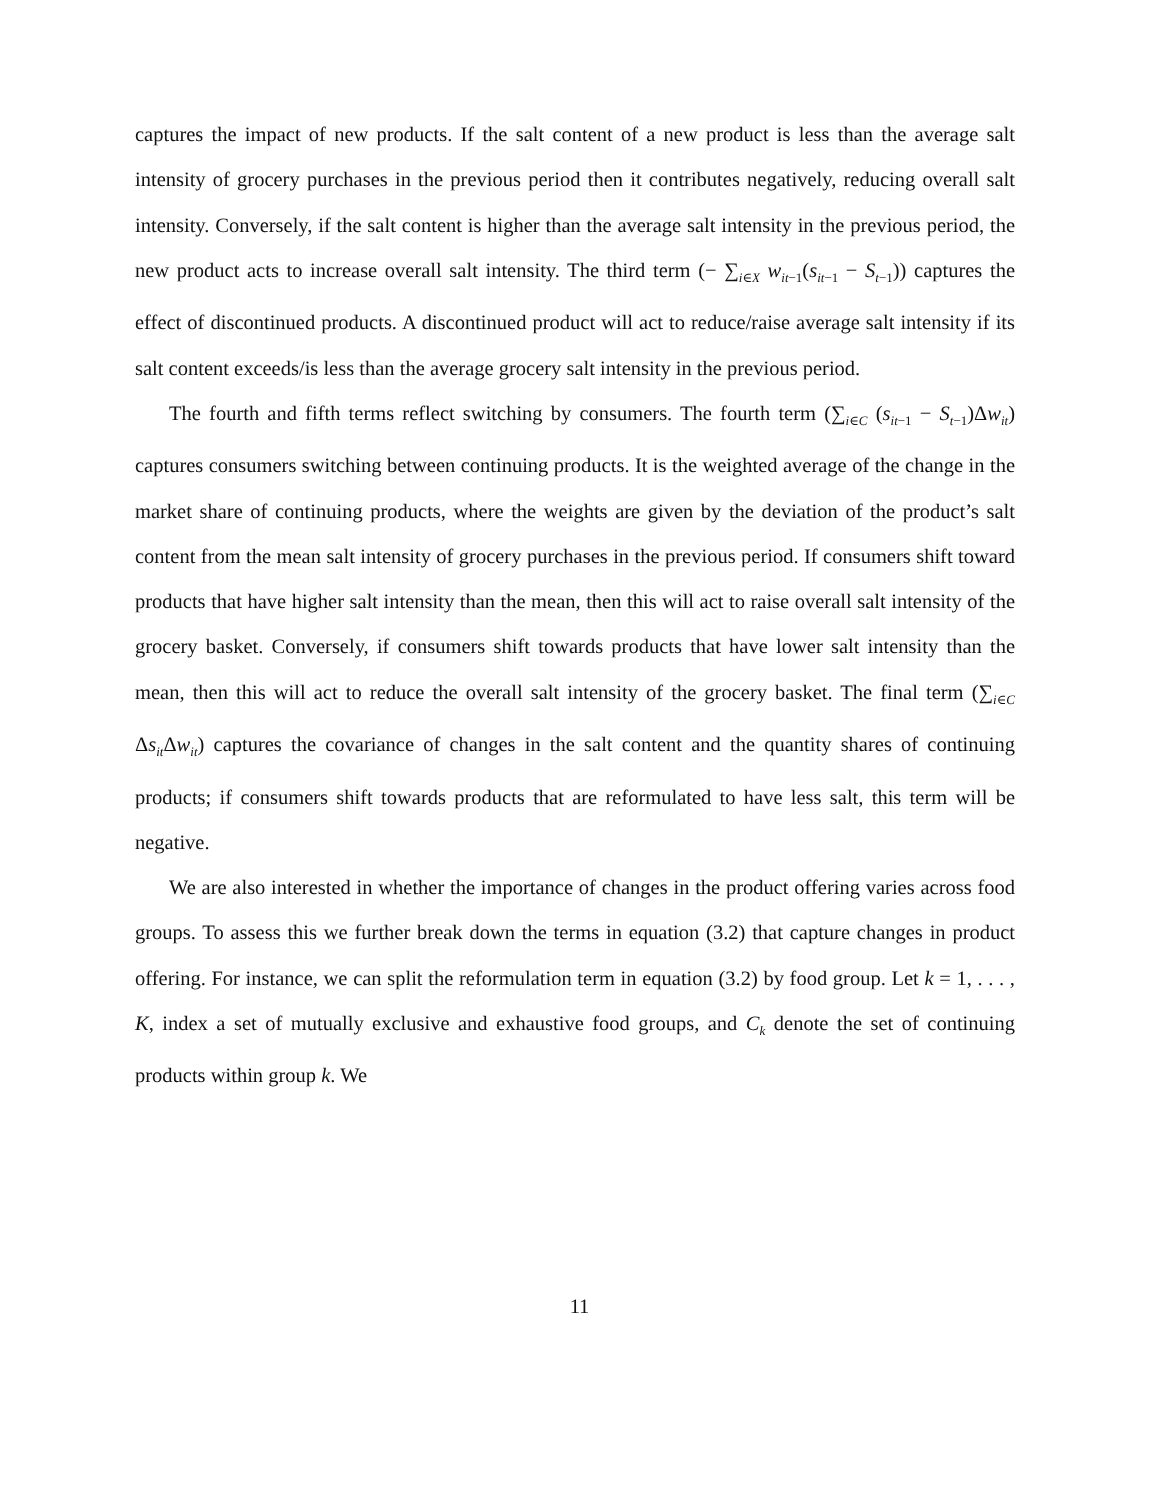captures the impact of new products. If the salt content of a new product is less than the average salt intensity of grocery purchases in the previous period then it contributes negatively, reducing overall salt intensity. Conversely, if the salt content is higher than the average salt intensity in the previous period, the new product acts to increase overall salt intensity. The third term (− ∑<sub>i∈X</sub> w<sub>it−1</sub>(s<sub>it−1</sub> − S<sub>t−1</sub>)) captures the effect of discontinued products. A discontinued product will act to reduce/raise average salt intensity if its salt content exceeds/is less than the average grocery salt intensity in the previous period.
The fourth and fifth terms reflect switching by consumers. The fourth term (∑<sub>i∈C</sub> (s<sub>it−1</sub> − S<sub>t−1</sub>)Δw<sub>it</sub>) captures consumers switching between continuing products. It is the weighted average of the change in the market share of continuing products, where the weights are given by the deviation of the product’s salt content from the mean salt intensity of grocery purchases in the previous period. If consumers shift toward products that have higher salt intensity than the mean, then this will act to raise overall salt intensity of the grocery basket. Conversely, if consumers shift towards products that have lower salt intensity than the mean, then this will act to reduce the overall salt intensity of the grocery basket. The final term (∑<sub>i∈C</sub> Δs<sub>it</sub>Δw<sub>it</sub>) captures the covariance of changes in the salt content and the quantity shares of continuing products; if consumers shift towards products that are reformulated to have less salt, this term will be negative.
We are also interested in whether the importance of changes in the product offering varies across food groups. To assess this we further break down the terms in equation (3.2) that capture changes in product offering. For instance, we can split the reformulation term in equation (3.2) by food group. Let k = 1, . . . , K, index a set of mutually exclusive and exhaustive food groups, and C<sub>k</sub> denote the set of continuing products within group k. We
11